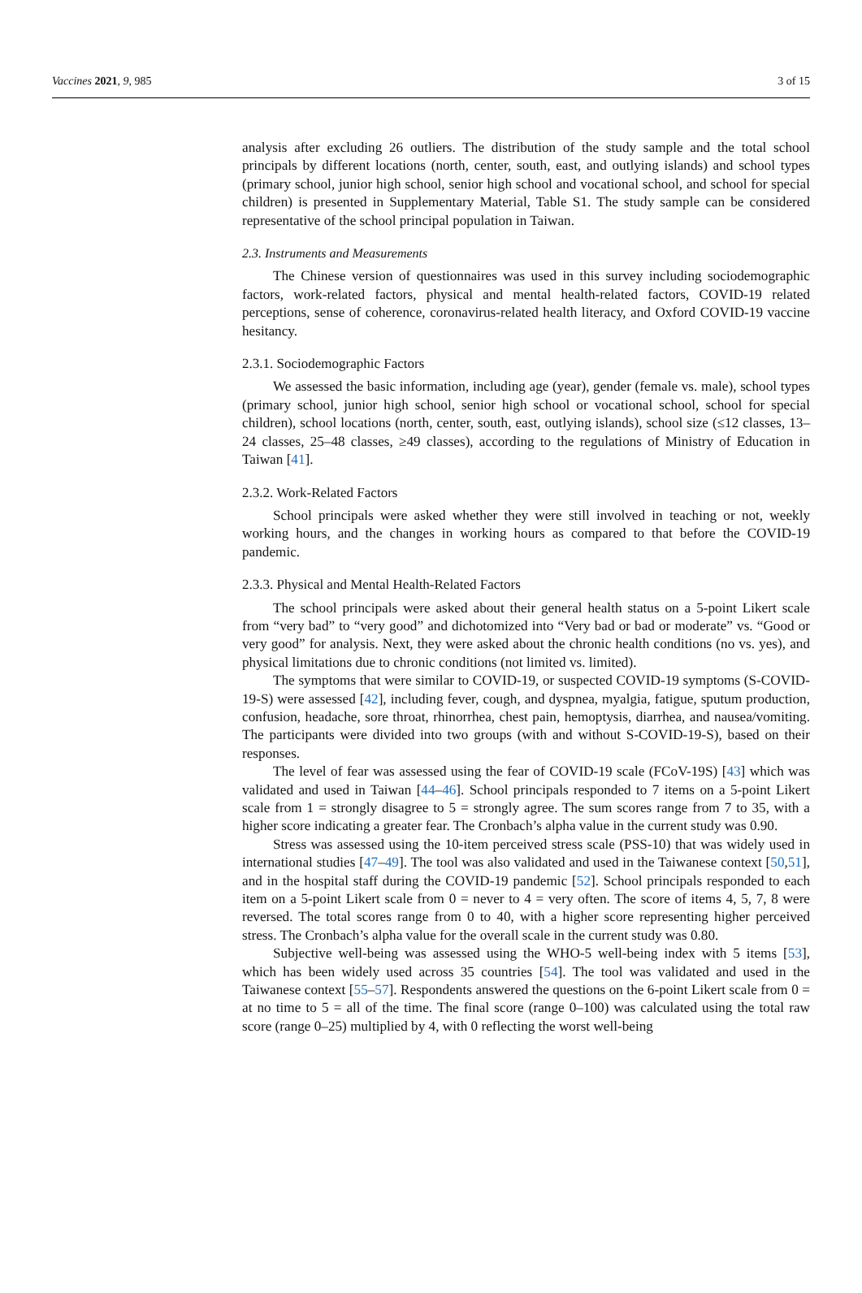Vaccines 2021, 9, 985 3 of 15
analysis after excluding 26 outliers. The distribution of the study sample and the total school principals by different locations (north, center, south, east, and outlying islands) and school types (primary school, junior high school, senior high school and vocational school, and school for special children) is presented in Supplementary Material, Table S1. The study sample can be considered representative of the school principal population in Taiwan.
2.3. Instruments and Measurements
The Chinese version of questionnaires was used in this survey including sociodemographic factors, work-related factors, physical and mental health-related factors, COVID-19 related perceptions, sense of coherence, coronavirus-related health literacy, and Oxford COVID-19 vaccine hesitancy.
2.3.1. Sociodemographic Factors
We assessed the basic information, including age (year), gender (female vs. male), school types (primary school, junior high school, senior high school or vocational school, school for special children), school locations (north, center, south, east, outlying islands), school size (≤12 classes, 13–24 classes, 25–48 classes, ≥49 classes), according to the regulations of Ministry of Education in Taiwan [41].
2.3.2. Work-Related Factors
School principals were asked whether they were still involved in teaching or not, weekly working hours, and the changes in working hours as compared to that before the COVID-19 pandemic.
2.3.3. Physical and Mental Health-Related Factors
The school principals were asked about their general health status on a 5-point Likert scale from “very bad” to “very good” and dichotomized into “Very bad or bad or moderate” vs. “Good or very good” for analysis. Next, they were asked about the chronic health conditions (no vs. yes), and physical limitations due to chronic conditions (not limited vs. limited).
The symptoms that were similar to COVID-19, or suspected COVID-19 symptoms (S-COVID-19-S) were assessed [42], including fever, cough, and dyspnea, myalgia, fatigue, sputum production, confusion, headache, sore throat, rhinorrhea, chest pain, hemoptysis, diarrhea, and nausea/vomiting. The participants were divided into two groups (with and without S-COVID-19-S), based on their responses.
The level of fear was assessed using the fear of COVID-19 scale (FCoV-19S) [43] which was validated and used in Taiwan [44–46]. School principals responded to 7 items on a 5-point Likert scale from 1 = strongly disagree to 5 = strongly agree. The sum scores range from 7 to 35, with a higher score indicating a greater fear. The Cronbach’s alpha value in the current study was 0.90.
Stress was assessed using the 10-item perceived stress scale (PSS-10) that was widely used in international studies [47–49]. The tool was also validated and used in the Taiwanese context [50,51], and in the hospital staff during the COVID-19 pandemic [52]. School principals responded to each item on a 5-point Likert scale from 0 = never to 4 = very often. The score of items 4, 5, 7, 8 were reversed. The total scores range from 0 to 40, with a higher score representing higher perceived stress. The Cronbach’s alpha value for the overall scale in the current study was 0.80.
Subjective well-being was assessed using the WHO-5 well-being index with 5 items [53], which has been widely used across 35 countries [54]. The tool was validated and used in the Taiwanese context [55–57]. Respondents answered the questions on the 6-point Likert scale from 0 = at no time to 5 = all of the time. The final score (range 0–100) was calculated using the total raw score (range 0–25) multiplied by 4, with 0 reflecting the worst well-being